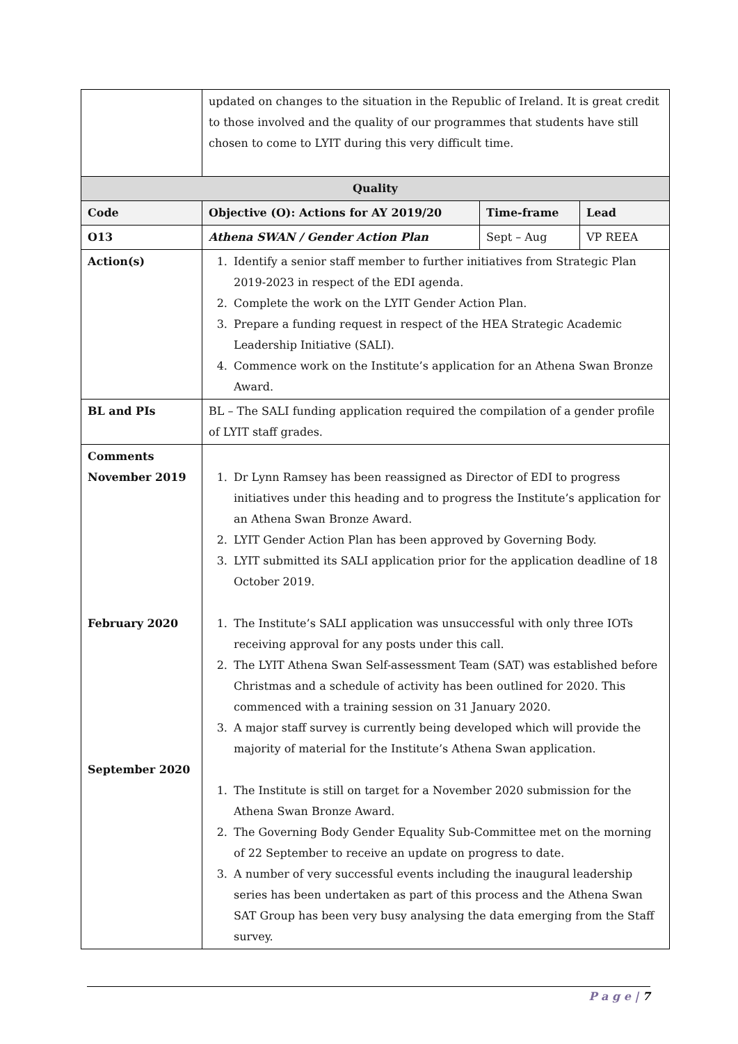| | updated on changes to the situation in the Republic of Ireland. It is great credit to those involved and the quality of our programmes that students have still chosen to come to LYIT during this very difficult time. | | |
| Quality | | | |
| Code | Objective (O): Actions for AY 2019/20 | Time-frame | Lead |
| O13 | Athena SWAN / Gender Action Plan | Sept – Aug | VP REEA |
| Action(s) | 1. Identify a senior staff member to further initiatives from Strategic Plan 2019-2023 in respect of the EDI agenda. 2. Complete the work on the LYIT Gender Action Plan. 3. Prepare a funding request in respect of the HEA Strategic Academic Leadership Initiative (SALI). 4. Commence work on the Institute’s application for an Athena Swan Bronze Award. | | |
| BL and PIs | BL – The SALI funding application required the compilation of a gender profile of LYIT staff grades. | | |
| Comments November 2019 February 2020 September 2020 | 1. Dr Lynn Ramsey has been reassigned as Director of EDI to progress initiatives under this heading and to progress the Institute’s application for an Athena Swan Bronze Award. 2. LYIT Gender Action Plan has been approved by Governing Body. 3. LYIT submitted its SALI application prior for the application deadline of 18 October 2019. 1. The Institute’s SALI application was unsuccessful with only three IOTs receiving approval for any posts under this call. 2. The LYIT Athena Swan Self-assessment Team (SAT) was established before Christmas and a schedule of activity has been outlined for 2020. This commenced with a training session on 31 January 2020. 3. A major staff survey is currently being developed which will provide the majority of material for the Institute’s Athena Swan application. 1. The Institute is still on target for a November 2020 submission for the Athena Swan Bronze Award. 2. The Governing Body Gender Equality Sub-Committee met on the morning of 22 September to receive an update on progress to date. 3. A number of very successful events including the inaugural leadership series has been undertaken as part of this process and the Athena Swan SAT Group has been very busy analysing the data emerging from the Staff survey. | | |
P a g e | 7